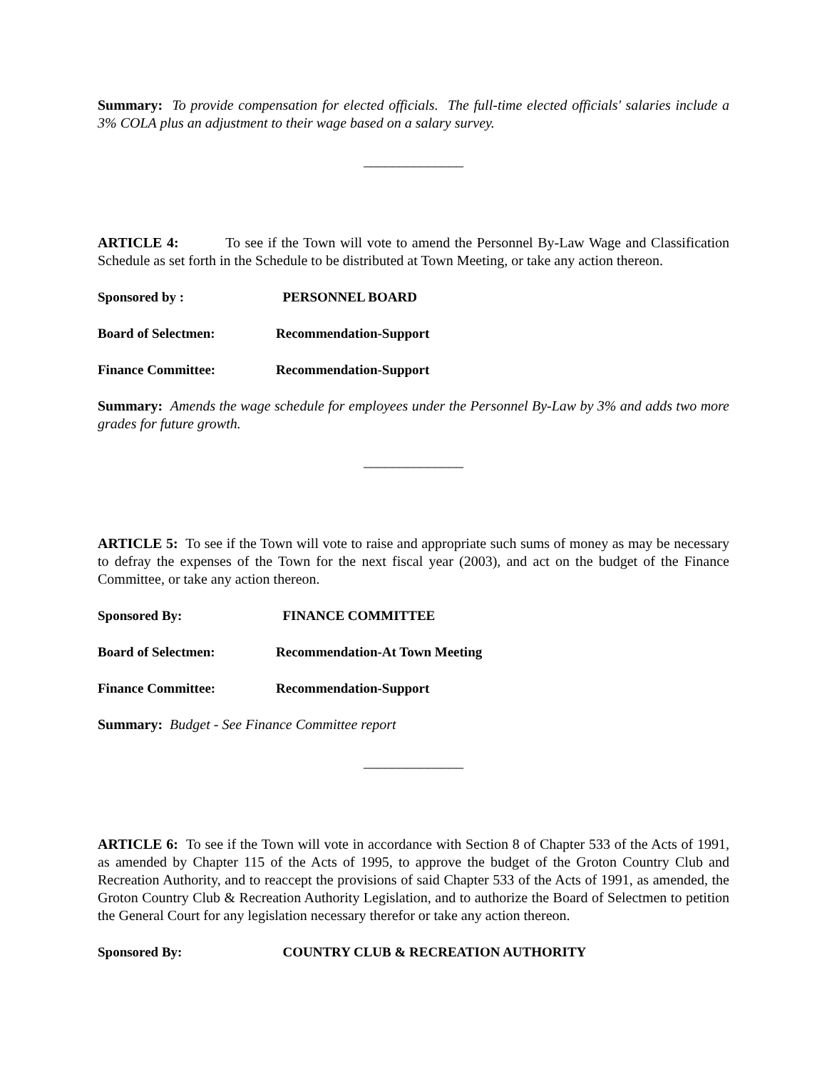Summary: To provide compensation for elected officials. The full-time elected officials' salaries include a 3% COLA plus an adjustment to their wage based on a salary survey.
______________
ARTICLE 4: To see if the Town will vote to amend the Personnel By-Law Wage and Classification Schedule as set forth in the Schedule to be distributed at Town Meeting, or take any action thereon.
Sponsored by : PERSONNEL BOARD
Board of Selectmen: Recommendation-Support
Finance Committee: Recommendation-Support
Summary: Amends the wage schedule for employees under the Personnel By-Law by 3% and adds two more grades for future growth.
______________
ARTICLE 5: To see if the Town will vote to raise and appropriate such sums of money as may be necessary to defray the expenses of the Town for the next fiscal year (2003), and act on the budget of the Finance Committee, or take any action thereon.
Sponsored By: FINANCE COMMITTEE
Board of Selectmen: Recommendation-At Town Meeting
Finance Committee: Recommendation-Support
Summary: Budget - See Finance Committee report
______________
ARTICLE 6: To see if the Town will vote in accordance with Section 8 of Chapter 533 of the Acts of 1991, as amended by Chapter 115 of the Acts of 1995, to approve the budget of the Groton Country Club and Recreation Authority, and to reaccept the provisions of said Chapter 533 of the Acts of 1991, as amended, the Groton Country Club & Recreation Authority Legislation, and to authorize the Board of Selectmen to petition the General Court for any legislation necessary therefor or take any action thereon.
Sponsored By: COUNTRY CLUB & RECREATION AUTHORITY